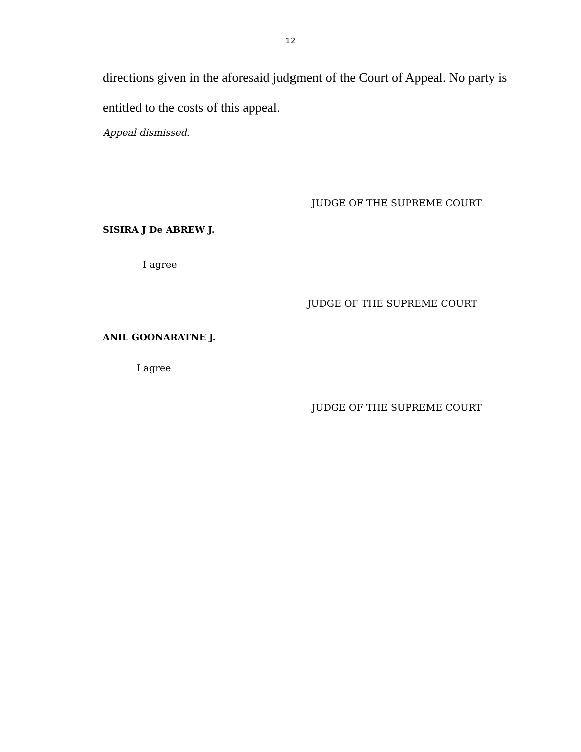12
directions given in the aforesaid judgment of the Court of Appeal. No party is entitled to the costs of this appeal.
Appeal dismissed.
JUDGE OF THE SUPREME COURT
SISIRA J De ABREW J.
I agree
JUDGE OF THE SUPREME COURT
ANIL GOONARATNE J.
I agree
JUDGE OF THE SUPREME COURT